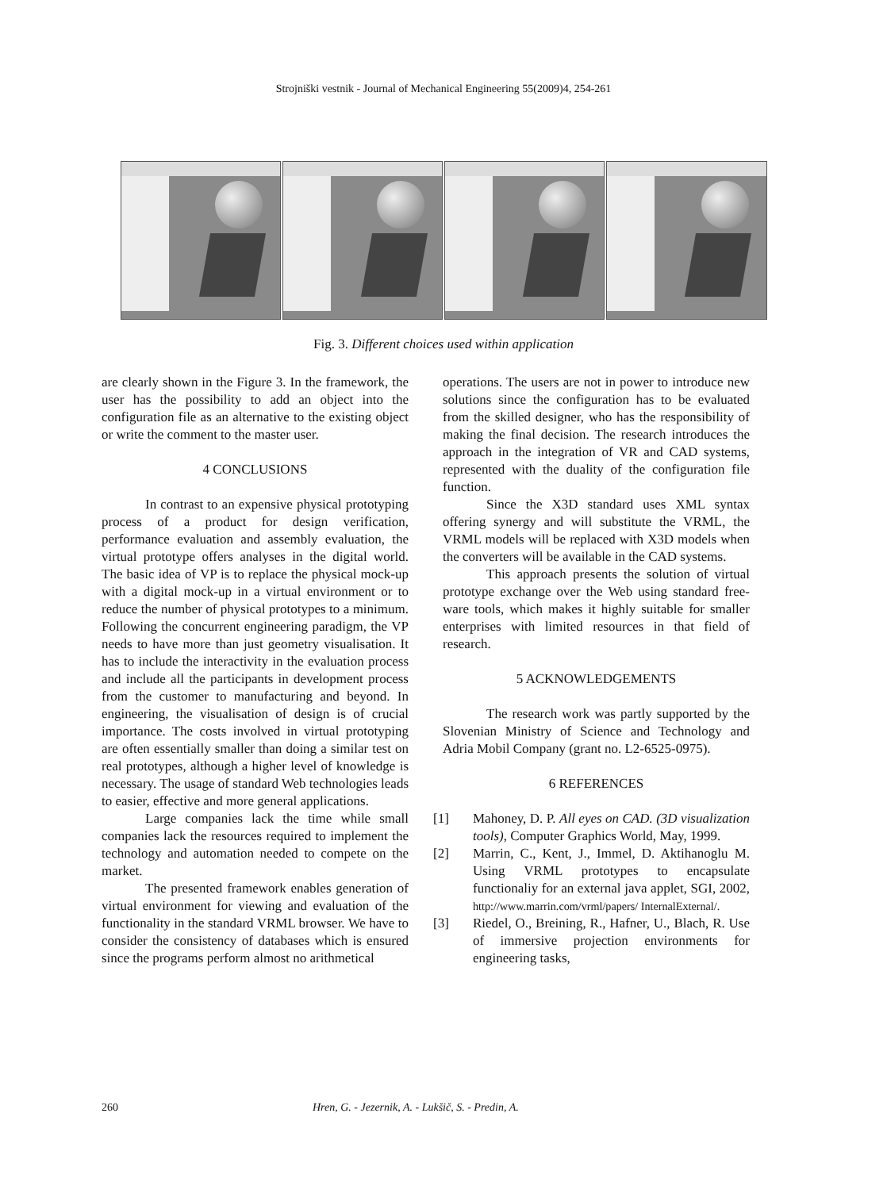Strojniški vestnik - Journal of Mechanical Engineering 55(2009)4, 254-261
Fig. 3. Different choices used within application
are clearly shown in the Figure 3. In the framework, the user has the possibility to add an object into the configuration file as an alternative to the existing object or write the comment to the master user.
4 CONCLUSIONS
In contrast to an expensive physical prototyping process of a product for design verification, performance evaluation and assembly evaluation, the virtual prototype offers analyses in the digital world. The basic idea of VP is to replace the physical mock-up with a digital mock-up in a virtual environment or to reduce the number of physical prototypes to a minimum. Following the concurrent engineering paradigm, the VP needs to have more than just geometry visualisation. It has to include the interactivity in the evaluation process and include all the participants in development process from the customer to manufacturing and beyond. In engineering, the visualisation of design is of crucial importance. The costs involved in virtual prototyping are often essentially smaller than doing a similar test on real prototypes, although a higher level of knowledge is necessary. The usage of standard Web technologies leads to easier, effective and more general applications.
Large companies lack the time while small companies lack the resources required to implement the technology and automation needed to compete on the market.
The presented framework enables generation of virtual environment for viewing and evaluation of the functionality in the standard VRML browser. We have to consider the consistency of databases which is ensured since the programs perform almost no arithmetical
operations. The users are not in power to introduce new solutions since the configuration has to be evaluated from the skilled designer, who has the responsibility of making the final decision. The research introduces the approach in the integration of VR and CAD systems, represented with the duality of the configuration file function.
Since the X3D standard uses XML syntax offering synergy and will substitute the VRML, the VRML models will be replaced with X3D models when the converters will be available in the CAD systems.
This approach presents the solution of virtual prototype exchange over the Web using standard free-ware tools, which makes it highly suitable for smaller enterprises with limited resources in that field of research.
5 ACKNOWLEDGEMENTS
The research work was partly supported by the Slovenian Ministry of Science and Technology and Adria Mobil Company (grant no. L2-6525-0975).
6 REFERENCES
[1] Mahoney, D. P. All eyes on CAD. (3D visualization tools), Computer Graphics World, May, 1999.
[2] Marrin, C., Kent, J., Immel, D. Aktihanoglu M. Using VRML prototypes to encapsulate functionaliy for an external java applet, SGI, 2002, http://www.marrin.com/vrml/papers/ InternalExternal/.
[3] Riedel, O., Breining, R., Hafner, U., Blach, R. Use of immersive projection environments for engineering tasks,
260 Hren, G. - Jezernik, A. - Lukšič, S. - Predin, A.